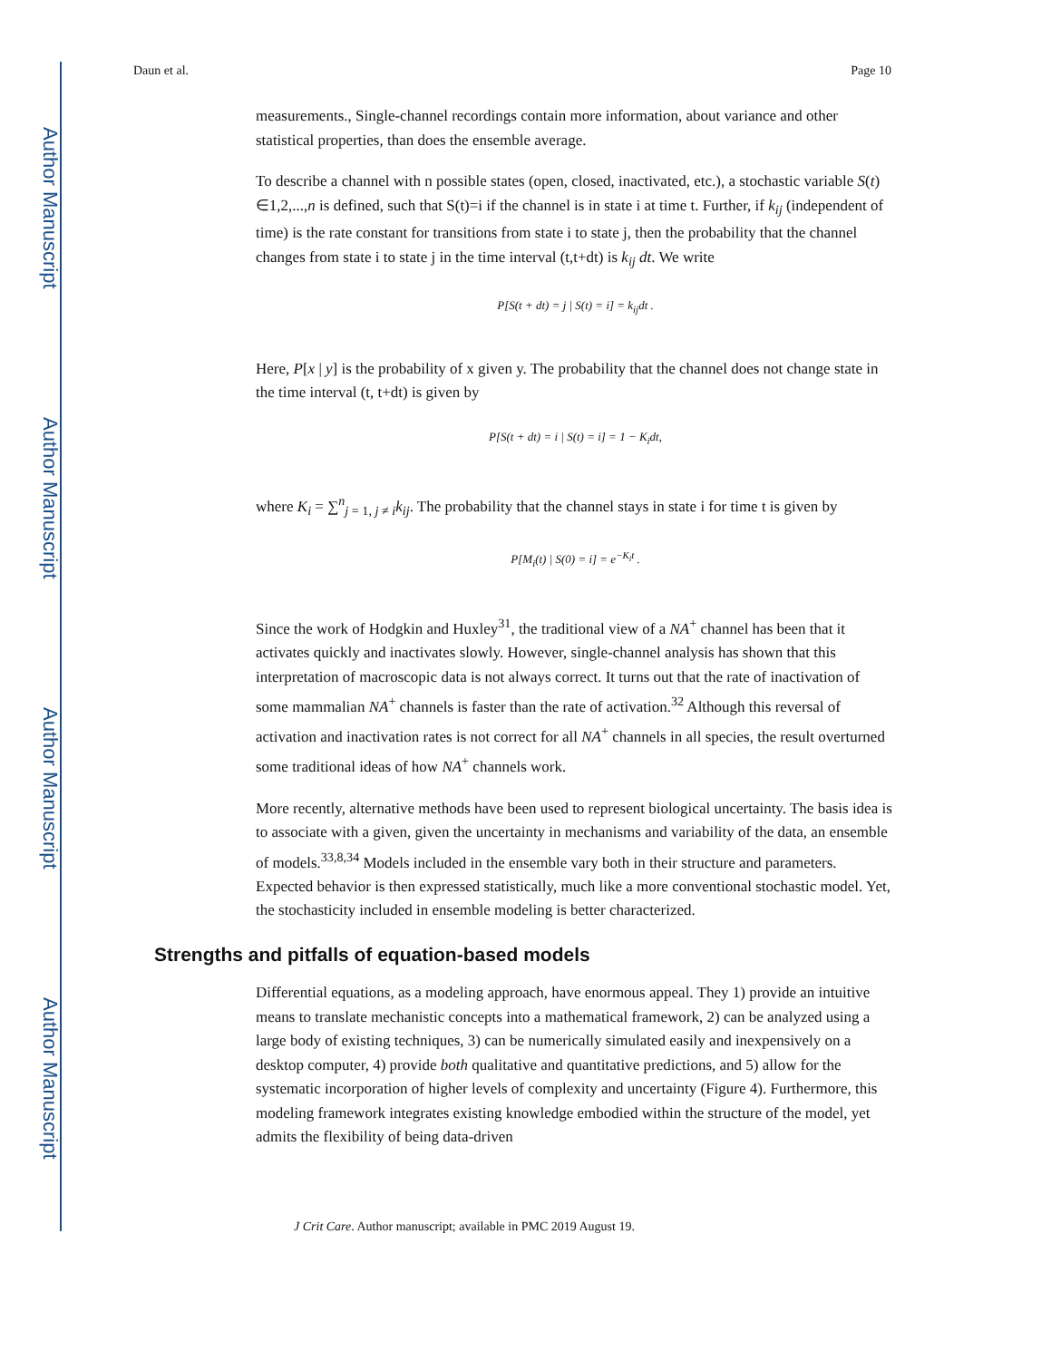Author Manuscript
Author Manuscript
Author Manuscript
Author Manuscript
Daun et al. Page 10
measurements., Single-channel recordings contain more information, about variance and other statistical properties, than does the ensemble average.
To describe a channel with n possible states (open, closed, inactivated, etc.), a stochastic variable S(t) ∈1,2,...,n is defined, such that S(t)=i if the channel is in state i at time t. Further, if k<sub>ij</sub> (independent of time) is the rate constant for transitions from state i to state j, then the probability that the channel changes from state i to state j in the time interval (t,t+dt) is k<sub>ij</sub> dt. We write
P[S(t + dt) = j | S(t) = i] = k<sub>ij</sub>dt .
Here, P[x | y] is the probability of x given y. The probability that the channel does not change state in the time interval (t, t+dt) is given by
P[S(t + dt) = i | S(t) = i] = 1 − K<sub>i</sub>dt,
where K<sub>i</sub> = ∑<sup>n</sup><sub>j = 1, j ≠ i</sub>k<sub>ij</sub>. The probability that the channel stays in state i for time t is given by
P[M<sub>i</sub>(t) | S(0) = i] = e<sup>−K<sub>i</sub>t</sup> .
Since the work of Hodgkin and Huxley<sup>31</sup>, the traditional view of a NA<sup>+</sup> channel has been that it activates quickly and inactivates slowly. However, single-channel analysis has shown that this interpretation of macroscopic data is not always correct. It turns out that the rate of inactivation of some mammalian NA<sup>+</sup> channels is faster than the rate of activation.<sup>32</sup> Although this reversal of activation and inactivation rates is not correct for all NA<sup>+</sup> channels in all species, the result overturned some traditional ideas of how NA<sup>+</sup> channels work.
More recently, alternative methods have been used to represent biological uncertainty. The basis idea is to associate with a given, given the uncertainty in mechanisms and variability of the data, an ensemble of models.<sup>33,8,34</sup> Models included in the ensemble vary both in their structure and parameters. Expected behavior is then expressed statistically, much like a more conventional stochastic model. Yet, the stochasticity included in ensemble modeling is better characterized.
Strengths and pitfalls of equation-based models
Differential equations, as a modeling approach, have enormous appeal. They 1) provide an intuitive means to translate mechanistic concepts into a mathematical framework, 2) can be analyzed using a large body of existing techniques, 3) can be numerically simulated easily and inexpensively on a desktop computer, 4) provide both qualitative and quantitative predictions, and 5) allow for the systematic incorporation of higher levels of complexity and uncertainty (Figure 4). Furthermore, this modeling framework integrates existing knowledge embodied within the structure of the model, yet admits the flexibility of being data-driven
J Crit Care. Author manuscript; available in PMC 2019 August 19.